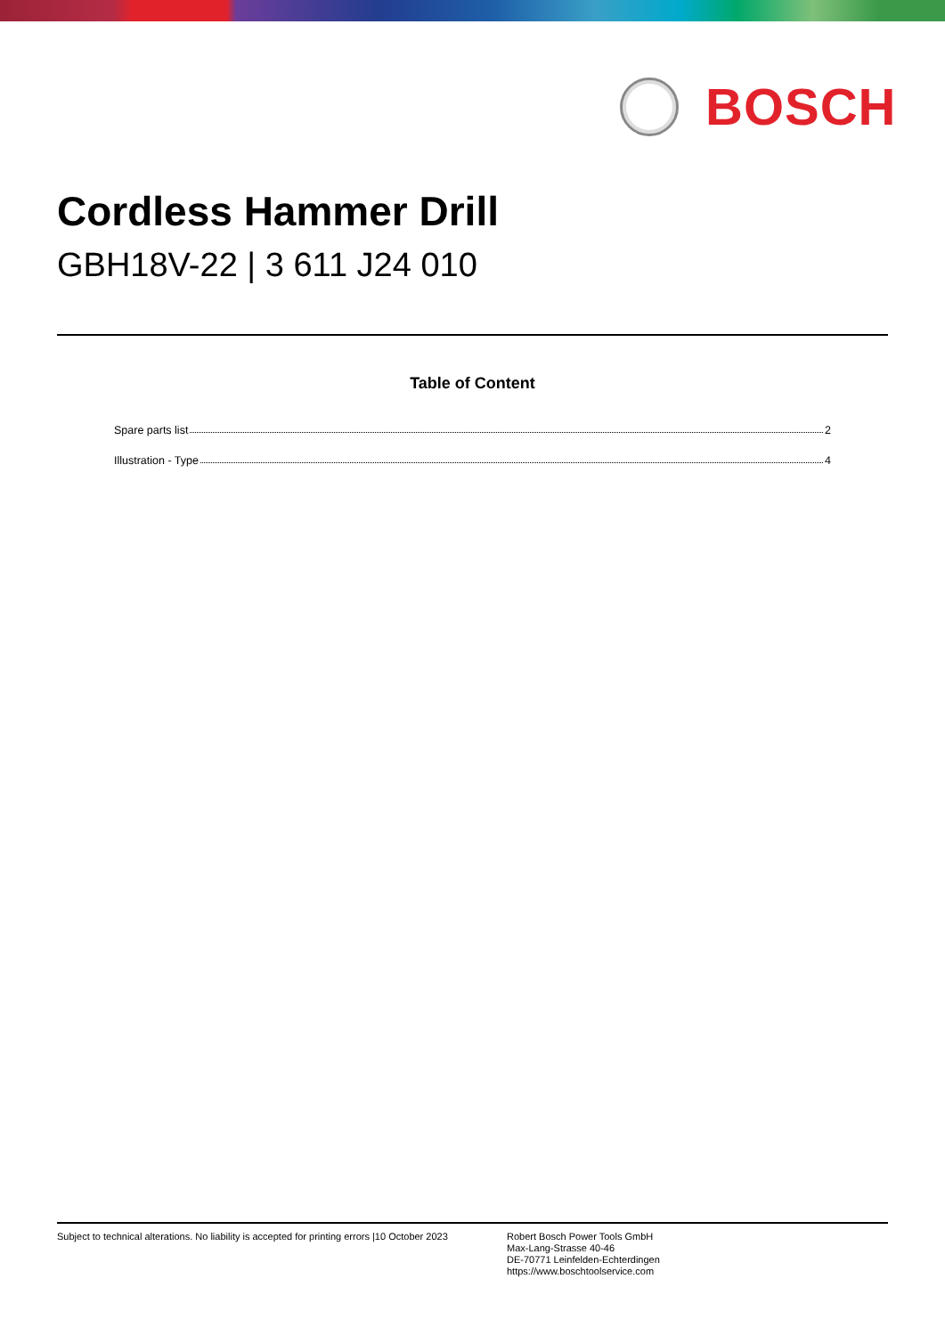BOSCH
Cordless Hammer Drill
GBH18V-22 | 3 611 J24 010
Table of Content
Spare parts list 2
Illustration - Type 4
Subject to technical alterations. No liability is accepted for printing errors |10 October 2023
Robert Bosch Power Tools GmbH
Max-Lang-Strasse 40-46
DE-70771 Leinfelden-Echterdingen
https://www.boschtoolservice.com